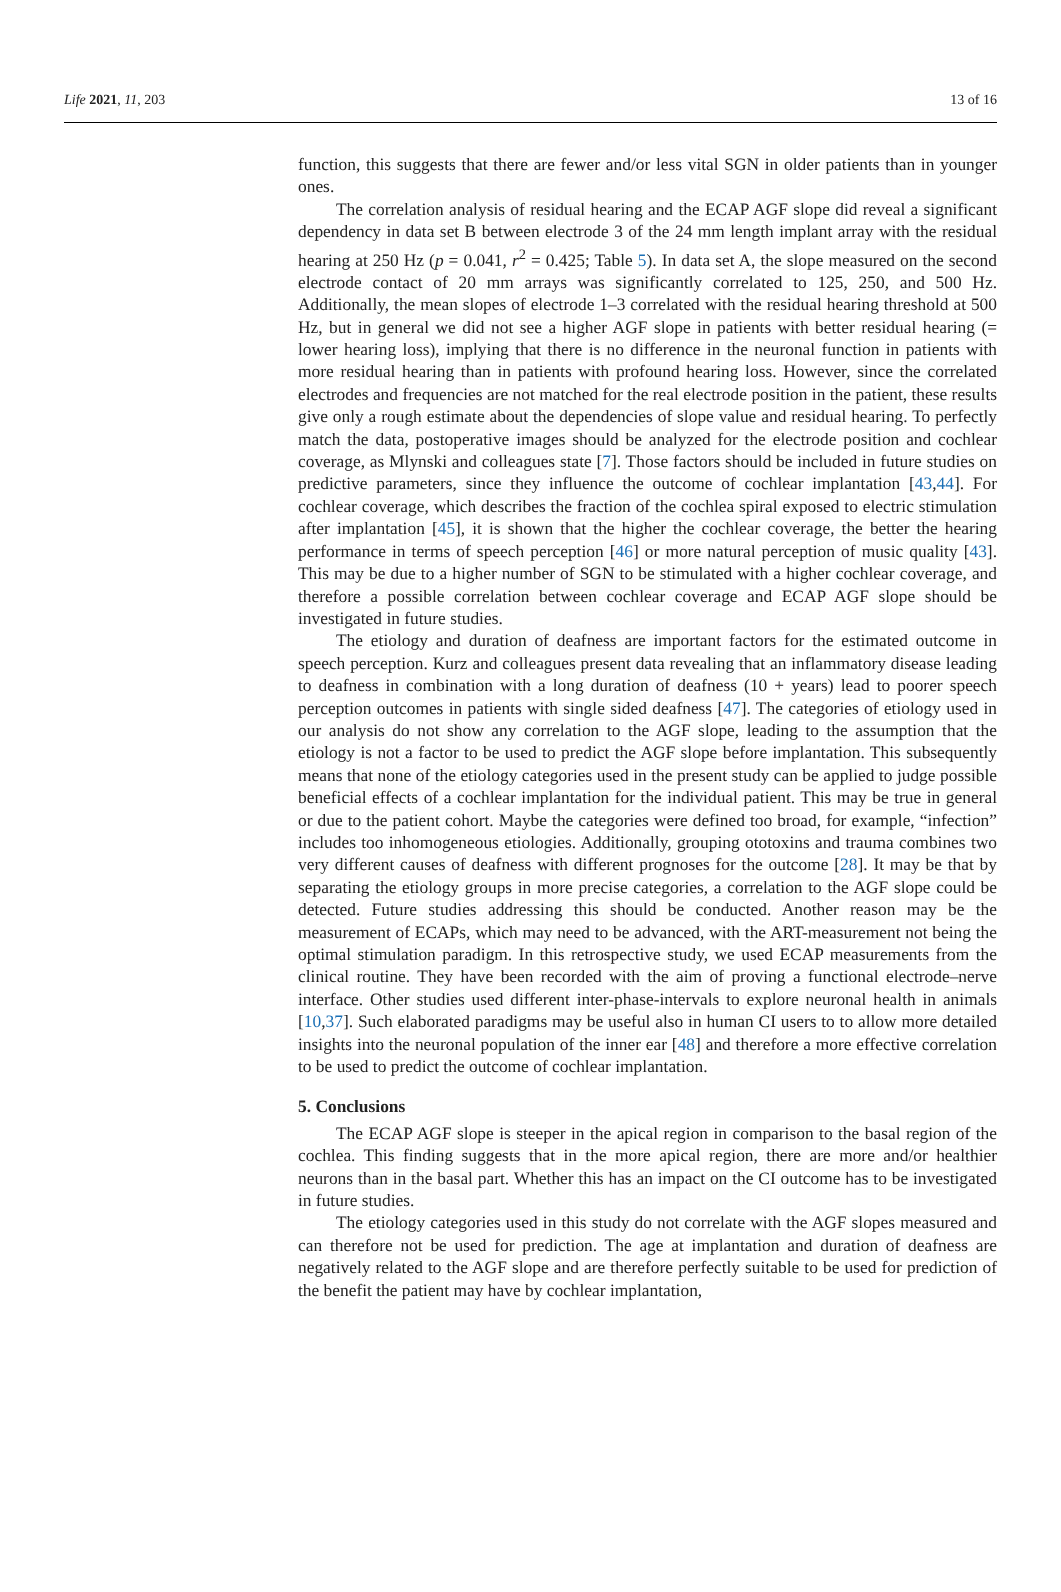Life 2021, 11, 203 13 of 16
function, this suggests that there are fewer and/or less vital SGN in older patients than in younger ones.
The correlation analysis of residual hearing and the ECAP AGF slope did reveal a significant dependency in data set B between electrode 3 of the 24 mm length implant array with the residual hearing at 250 Hz (p = 0.041, r<sup>2</sup> = 0.425; Table 5). In data set A, the slope measured on the second electrode contact of 20 mm arrays was significantly correlated to 125, 250, and 500 Hz. Additionally, the mean slopes of electrode 1–3 correlated with the residual hearing threshold at 500 Hz, but in general we did not see a higher AGF slope in patients with better residual hearing (= lower hearing loss), implying that there is no difference in the neuronal function in patients with more residual hearing than in patients with profound hearing loss. However, since the correlated electrodes and frequencies are not matched for the real electrode position in the patient, these results give only a rough estimate about the dependencies of slope value and residual hearing. To perfectly match the data, postoperative images should be analyzed for the electrode position and cochlear coverage, as Mlynski and colleagues state [7]. Those factors should be included in future studies on predictive parameters, since they influence the outcome of cochlear implantation [43,44]. For cochlear coverage, which describes the fraction of the cochlea spiral exposed to electric stimulation after implantation [45], it is shown that the higher the cochlear coverage, the better the hearing performance in terms of speech perception [46] or more natural perception of music quality [43]. This may be due to a higher number of SGN to be stimulated with a higher cochlear coverage, and therefore a possible correlation between cochlear coverage and ECAP AGF slope should be investigated in future studies.
The etiology and duration of deafness are important factors for the estimated outcome in speech perception. Kurz and colleagues present data revealing that an inflammatory disease leading to deafness in combination with a long duration of deafness (10 + years) lead to poorer speech perception outcomes in patients with single sided deafness [47]. The categories of etiology used in our analysis do not show any correlation to the AGF slope, leading to the assumption that the etiology is not a factor to be used to predict the AGF slope before implantation. This subsequently means that none of the etiology categories used in the present study can be applied to judge possible beneficial effects of a cochlear implantation for the individual patient. This may be true in general or due to the patient cohort. Maybe the categories were defined too broad, for example, “infection” includes too inhomogeneous etiologies. Additionally, grouping ototoxins and trauma combines two very different causes of deafness with different prognoses for the outcome [28]. It may be that by separating the etiology groups in more precise categories, a correlation to the AGF slope could be detected. Future studies addressing this should be conducted. Another reason may be the measurement of ECAPs, which may need to be advanced, with the ART-measurement not being the optimal stimulation paradigm. In this retrospective study, we used ECAP measurements from the clinical routine. They have been recorded with the aim of proving a functional electrode–nerve interface. Other studies used different inter-phase-intervals to explore neuronal health in animals [10,37]. Such elaborated paradigms may be useful also in human CI users to to allow more detailed insights into the neuronal population of the inner ear [48] and therefore a more effective correlation to be used to predict the outcome of cochlear implantation.
5. Conclusions
The ECAP AGF slope is steeper in the apical region in comparison to the basal region of the cochlea. This finding suggests that in the more apical region, there are more and/or healthier neurons than in the basal part. Whether this has an impact on the CI outcome has to be investigated in future studies.
The etiology categories used in this study do not correlate with the AGF slopes measured and can therefore not be used for prediction. The age at implantation and duration of deafness are negatively related to the AGF slope and are therefore perfectly suitable to be used for prediction of the benefit the patient may have by cochlear implantation,